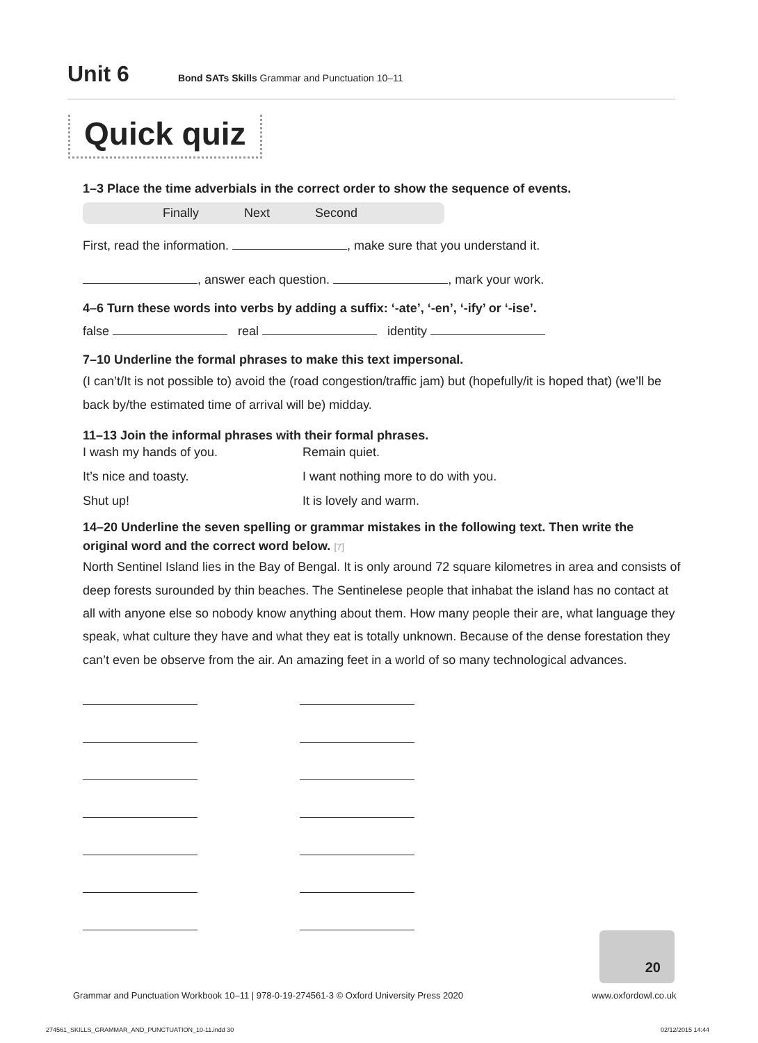Unit 6 Bond SATs Skills Grammar and Punctuation 10–11
Quick quiz
1–3 Place the time adverbials in the correct order to show the sequence of events.
Finally Next Second
First, read the information. , make sure that you understand it.
, answer each question. , mark your work.
4–6 Turn these words into verbs by adding a suffix: ‘-ate’, ‘-en’, ‘-ify’ or ‘-ise’.
false real identity
7–10 Underline the formal phrases to make this text impersonal.
(I can’t/It is not possible to) avoid the (road congestion/traffic jam) but (hopefully/it is hoped that) (we’ll be back by/the estimated time of arrival will be) midday.
11–13 Join the informal phrases with their formal phrases.
I wash my hands of you.
Remain quiet.
It’s nice and toasty.
I want nothing more to do with you.
Shut up!
It is lovely and warm.
14–20 Underline the seven spelling or grammar mistakes in the following text. Then write the original word and the correct word below. [7]
North Sentinel Island lies in the Bay of Bengal. It is only around 72 square kilometres in area and consists of deep forests surounded by thin beaches. The Sentinelese people that inhabat the island has no contact at all with anyone else so nobody know anything about them. How many people their are, what language they speak, what culture they have and what they eat is totally unknown. Because of the dense forestation they can’t even be observe from the air. An amazing feet in a world of so many technological advances.
20
Grammar and Punctuation Workbook 10–11 | 978-0-19-274561-3 © Oxford University Press 2020
www.oxfordowl.co.uk
274561_SKILLS_GRAMMAR_AND_PUNCTUATION_10-11.indd 30
02/12/2015 14:44